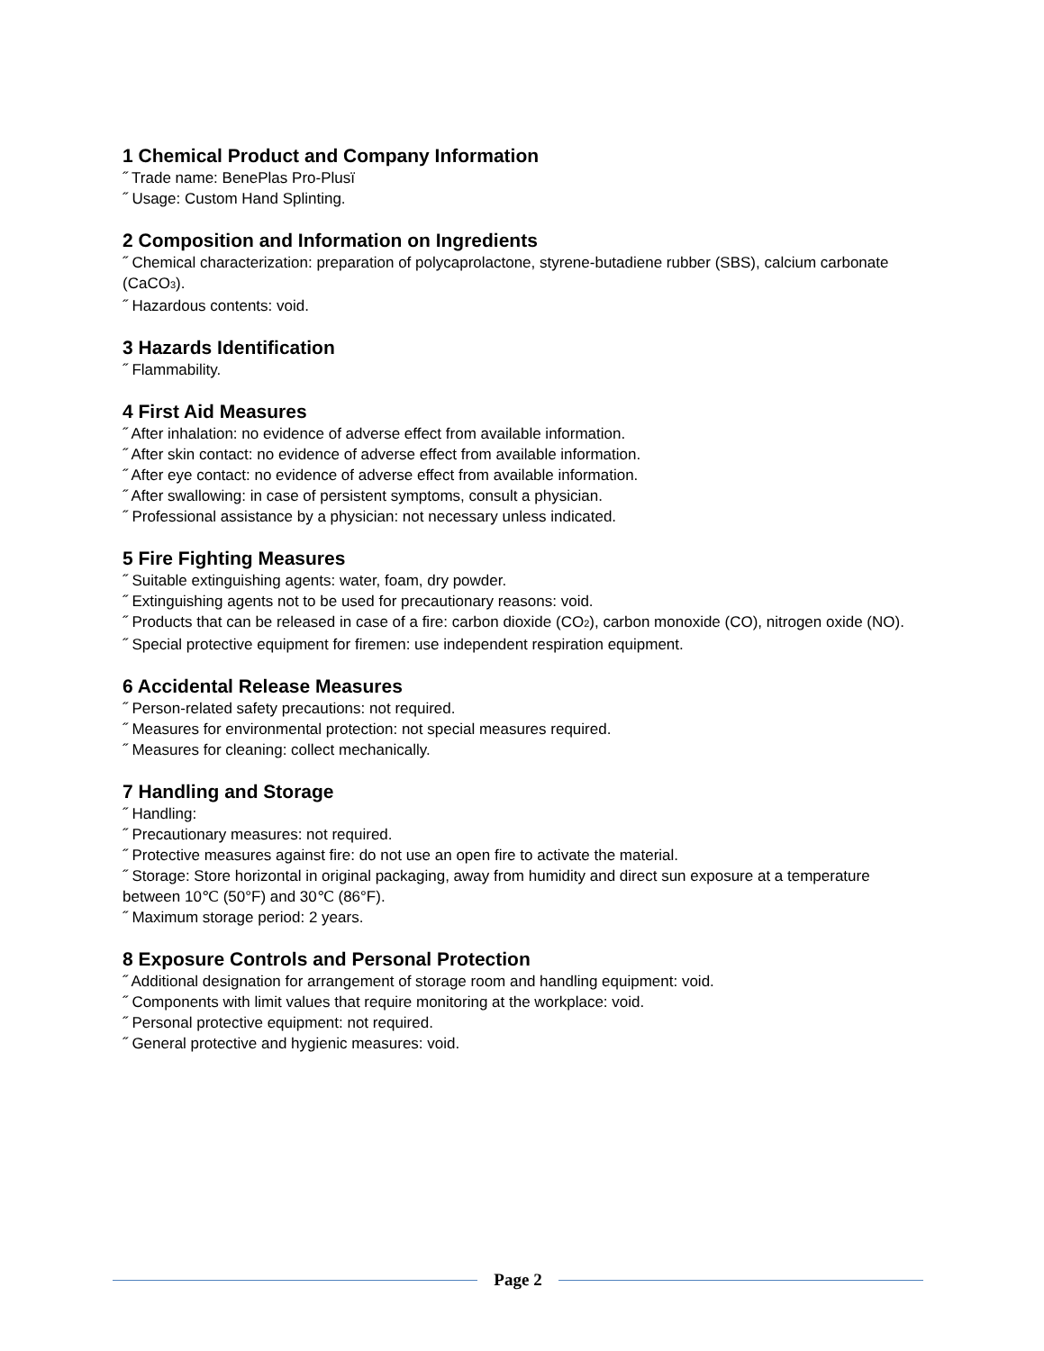1 Chemical Product and Company Information
˝ Trade name: BenePlas Pro-Plusï
˝ Usage: Custom Hand Splinting.
2 Composition and Information on Ingredients
˝ Chemical characterization: preparation of polycaprolactone, styrene-butadiene rubber (SBS), calcium carbonate (CaCO<sub>3</sub>).
˝ Hazardous contents: void.
3 Hazards Identification
˝ Flammability.
4 First Aid Measures
˝ After inhalation: no evidence of adverse effect from available information.
˝ After skin contact: no evidence of adverse effect from available information.
˝ After eye contact: no evidence of adverse effect from available information.
˝ After swallowing: in case of persistent symptoms, consult a physician.
˝ Professional assistance by a physician: not necessary unless indicated.
5 Fire Fighting Measures
˝ Suitable extinguishing agents: water, foam, dry powder.
˝ Extinguishing agents not to be used for precautionary reasons: void.
˝ Products that can be released in case of a fire: carbon dioxide (CO<sub>2</sub>), carbon monoxide (CO), nitrogen oxide (NO).
˝ Special protective equipment for firemen: use independent respiration equipment.
6 Accidental Release Measures
˝ Person-related safety precautions: not required.
˝ Measures for environmental protection: not special measures required.
˝ Measures for cleaning: collect mechanically.
7 Handling and Storage
˝ Handling:
˝ Precautionary measures: not required.
˝ Protective measures against fire: do not use an open fire to activate the material.
˝ Storage: Store horizontal in original packaging, away from humidity and direct sun exposure at a temperature between 10℃ (50°F) and 30℃ (86°F).
˝ Maximum storage period: 2 years.
8 Exposure Controls and Personal Protection
˝ Additional designation for arrangement of storage room and handling equipment: void.
˝ Components with limit values that require monitoring at the workplace: void.
˝ Personal protective equipment: not required.
˝ General protective and hygienic measures: void.
Page 2